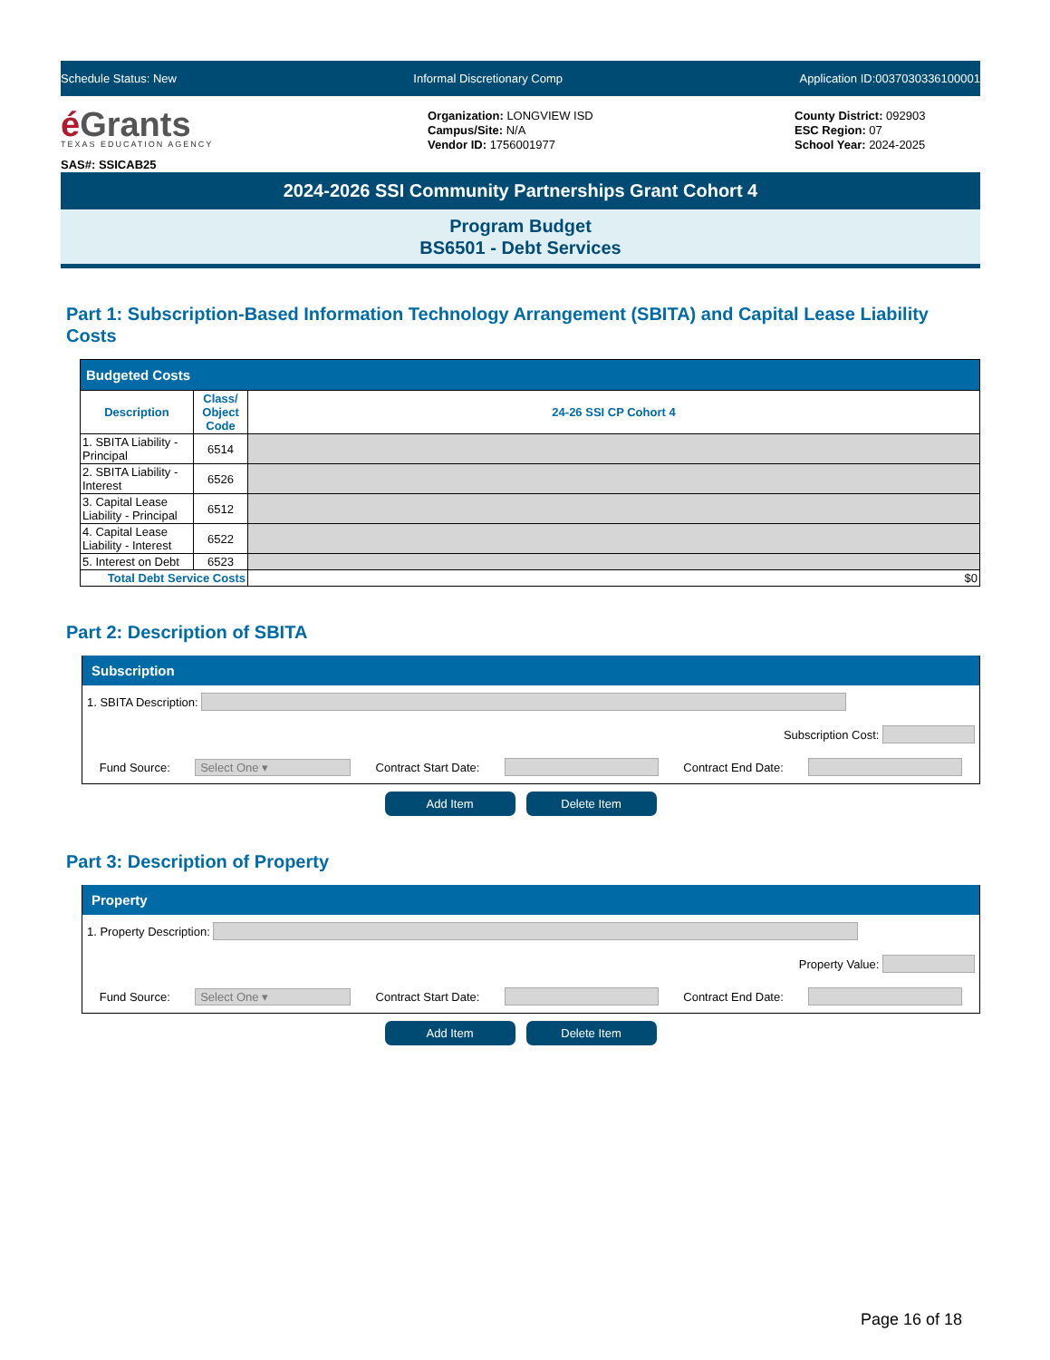Schedule Status: New Informal Discretionary Comp Application ID:0037030336100001
é Grants
TEXAS EDUCATION AGENCY
SAS#: SSICAB25
Organization: LONGVIEW ISD
Campus/Site: N/A
Vendor ID: 1756001977
County District: 092903
ESC Region: 07
School Year: 2024-2025
2024-2026 SSI Community Partnerships Grant Cohort 4
Program Budget
BS6501 - Debt Services
Part 1: Subscription-Based Information Technology Arrangement (SBITA) and Capital Lease Liability Costs
| Budgeted Costs | | |
| --- | --- | --- |
| Description | Class/ Object Code | 24-26 SSI CP Cohort 4 |
| 1. SBITA Liability - Principal | 6514 | |
| 2. SBITA Liability - Interest | 6526 | |
| 3. Capital Lease Liability - Principal | 6512 | |
| 4. Capital Lease Liability - Interest | 6522 | |
| 5. Interest on Debt | 6523 | |
| Total Debt Service Costs | | $0 |
Part 2: Description of SBITA
Subscription
1. SBITA Description:
Subscription Cost:
Fund Source: Select One ▾ Contract Start Date: Contract End Date:
Add Item Delete Item
Part 3: Description of Property
Property
1. Property Description:
Property Value:
Fund Source: Select One ▾ Contract Start Date: Contract End Date:
Add Item Delete Item
Page 16 of 18